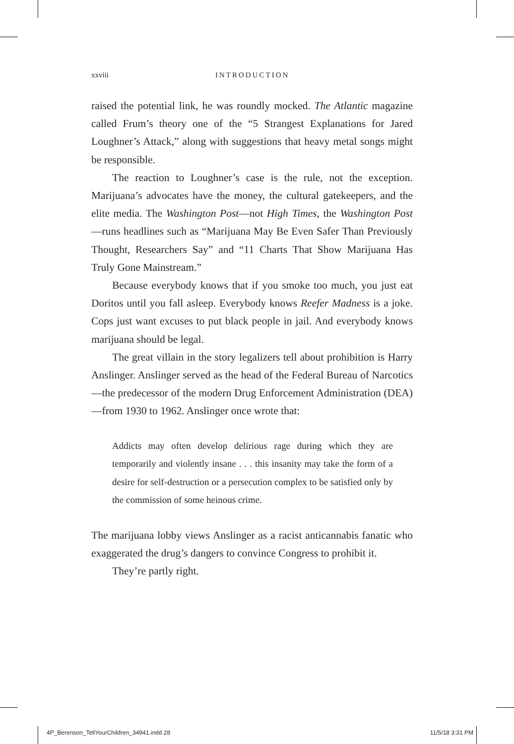xxviii INTRODUCTION
raised the potential link, he was roundly mocked. The Atlantic magazine called Frum’s theory one of the “5 Strangest Explanations for Jared Loughner’s Attack,” along with suggestions that heavy metal songs might be responsible.
The reaction to Loughner’s case is the rule, not the exception. Marijuana’s advocates have the money, the cultural gatekeepers, and the elite media. The Washington Post—not High Times, the Washington Post—runs headlines such as “Marijuana May Be Even Safer Than Previously Thought, Researchers Say” and “11 Charts That Show Marijuana Has Truly Gone Mainstream.”
Because everybody knows that if you smoke too much, you just eat Doritos until you fall asleep. Everybody knows Reefer Madness is a joke. Cops just want excuses to put black people in jail. And everybody knows marijuana should be legal.
The great villain in the story legalizers tell about prohibition is Harry Anslinger. Anslinger served as the head of the Federal Bureau of Narcotics—the predecessor of the modern Drug Enforcement Administration (DEA)—from 1930 to 1962. Anslinger once wrote that:
Addicts may often develop delirious rage during which they are temporarily and violently insane . . . this insanity may take the form of a desire for self-destruction or a persecution complex to be satisfied only by the commission of some heinous crime.
The marijuana lobby views Anslinger as a racist anticannabis fanatic who exaggerated the drug’s dangers to convince Congress to prohibit it.
They’re partly right.
4P_Berenson_TellYourChildren_34941.indd 28 11/5/18 3:31 PM